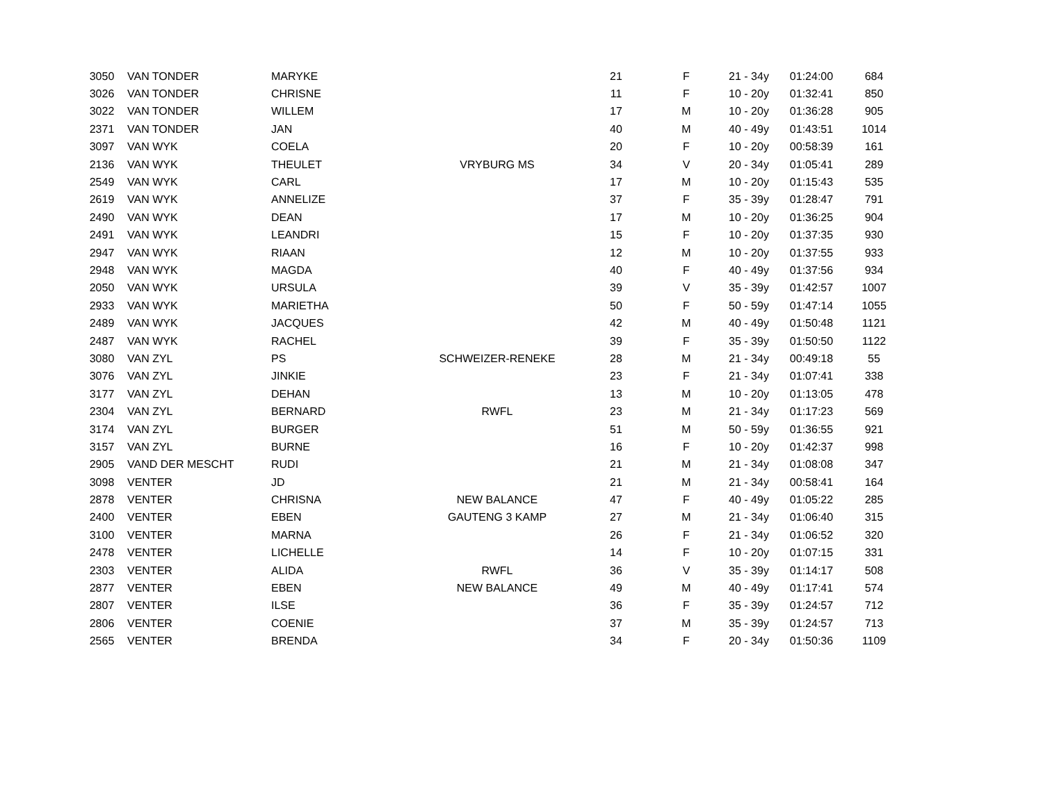| 3050 | VAN TONDER | MARYKE | | 21 | F | 21 - 34y | 01:24:00 | 684 |
| 3026 | VAN TONDER | CHRISNE | | 11 | F | 10 - 20y | 01:32:41 | 850 |
| 3022 | VAN TONDER | WILLEM | | 17 | M | 10 - 20y | 01:36:28 | 905 |
| 2371 | VAN TONDER | JAN | | 40 | M | 40 - 49y | 01:43:51 | 1014 |
| 3097 | VAN WYK | COELA | | 20 | F | 10 - 20y | 00:58:39 | 161 |
| 2136 | VAN WYK | THEULET | VRYBURG MS | 34 | V | 20 - 34y | 01:05:41 | 289 |
| 2549 | VAN WYK | CARL | | 17 | M | 10 - 20y | 01:15:43 | 535 |
| 2619 | VAN WYK | ANNELIZE | | 37 | F | 35 - 39y | 01:28:47 | 791 |
| 2490 | VAN WYK | DEAN | | 17 | M | 10 - 20y | 01:36:25 | 904 |
| 2491 | VAN WYK | LEANDRI | | 15 | F | 10 - 20y | 01:37:35 | 930 |
| 2947 | VAN WYK | RIAAN | | 12 | M | 10 - 20y | 01:37:55 | 933 |
| 2948 | VAN WYK | MAGDA | | 40 | F | 40 - 49y | 01:37:56 | 934 |
| 2050 | VAN WYK | URSULA | | 39 | V | 35 - 39y | 01:42:57 | 1007 |
| 2933 | VAN WYK | MARIETHA | | 50 | F | 50 - 59y | 01:47:14 | 1055 |
| 2489 | VAN WYK | JACQUES | | 42 | M | 40 - 49y | 01:50:48 | 1121 |
| 2487 | VAN WYK | RACHEL | | 39 | F | 35 - 39y | 01:50:50 | 1122 |
| 3080 | VAN ZYL | PS | SCHWEIZER-RENEKE | 28 | M | 21 - 34y | 00:49:18 | 55 |
| 3076 | VAN ZYL | JINKIE | | 23 | F | 21 - 34y | 01:07:41 | 338 |
| 3177 | VAN ZYL | DEHAN | | 13 | M | 10 - 20y | 01:13:05 | 478 |
| 2304 | VAN ZYL | BERNARD | RWFL | 23 | M | 21 - 34y | 01:17:23 | 569 |
| 3174 | VAN ZYL | BURGER | | 51 | M | 50 - 59y | 01:36:55 | 921 |
| 3157 | VAN ZYL | BURNE | | 16 | F | 10 - 20y | 01:42:37 | 998 |
| 2905 | VAND DER MESCHT | RUDI | | 21 | M | 21 - 34y | 01:08:08 | 347 |
| 3098 | VENTER | JD | | 21 | M | 21 - 34y | 00:58:41 | 164 |
| 2878 | VENTER | CHRISNA | NEW BALANCE | 47 | F | 40 - 49y | 01:05:22 | 285 |
| 2400 | VENTER | EBEN | GAUTENG 3 KAMP | 27 | M | 21 - 34y | 01:06:40 | 315 |
| 3100 | VENTER | MARNA | | 26 | F | 21 - 34y | 01:06:52 | 320 |
| 2478 | VENTER | LICHELLE | | 14 | F | 10 - 20y | 01:07:15 | 331 |
| 2303 | VENTER | ALIDA | RWFL | 36 | V | 35 - 39y | 01:14:17 | 508 |
| 2877 | VENTER | EBEN | NEW BALANCE | 49 | M | 40 - 49y | 01:17:41 | 574 |
| 2807 | VENTER | ILSE | | 36 | F | 35 - 39y | 01:24:57 | 712 |
| 2806 | VENTER | COENIE | | 37 | M | 35 - 39y | 01:24:57 | 713 |
| 2565 | VENTER | BRENDA | | 34 | F | 20 - 34y | 01:50:36 | 1109 |